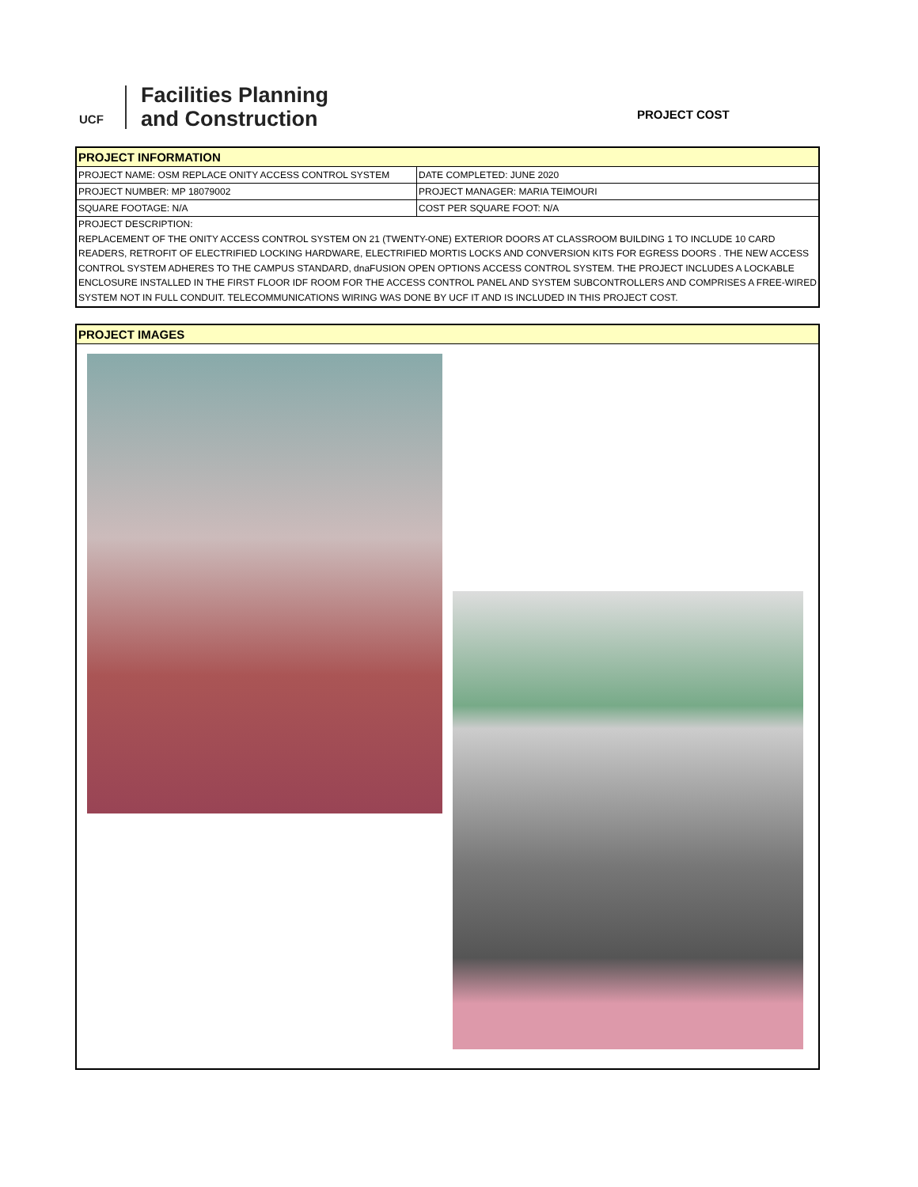UCF
Facilities Planning
and Construction
PROJECT COST
PROJECT INFORMATION
| PROJECT NAME: OSM REPLACE ONITY ACCESS CONTROL SYSTEM | DATE COMPLETED: JUNE 2020 |
| PROJECT NUMBER: MP 18079002 | PROJECT MANAGER: MARIA TEIMOURI |
| SQUARE FOOTAGE: N/A | COST PER SQUARE FOOT: N/A |
PROJECT DESCRIPTION:
REPLACEMENT OF THE ONITY ACCESS CONTROL SYSTEM ON 21 (TWENTY-ONE) EXTERIOR DOORS AT CLASSROOM BUILDING 1 TO INCLUDE 10 CARD READERS, RETROFIT OF ELECTRIFIED LOCKING HARDWARE, ELECTRIFIED MORTIS LOCKS AND CONVERSION KITS FOR EGRESS DOORS . THE NEW ACCESS CONTROL SYSTEM ADHERES TO THE CAMPUS STANDARD, dnaFUSION OPEN OPTIONS ACCESS CONTROL SYSTEM. THE PROJECT INCLUDES A LOCKABLE ENCLOSURE INSTALLED IN THE FIRST FLOOR IDF ROOM FOR THE ACCESS CONTROL PANEL AND SYSTEM SUBCONTROLLERS AND COMPRISES A FREE-WIRED SYSTEM NOT IN FULL CONDUIT. TELECOMMUNICATIONS WIRING WAS DONE BY UCF IT AND IS INCLUDED IN THIS PROJECT COST.
PROJECT IMAGES